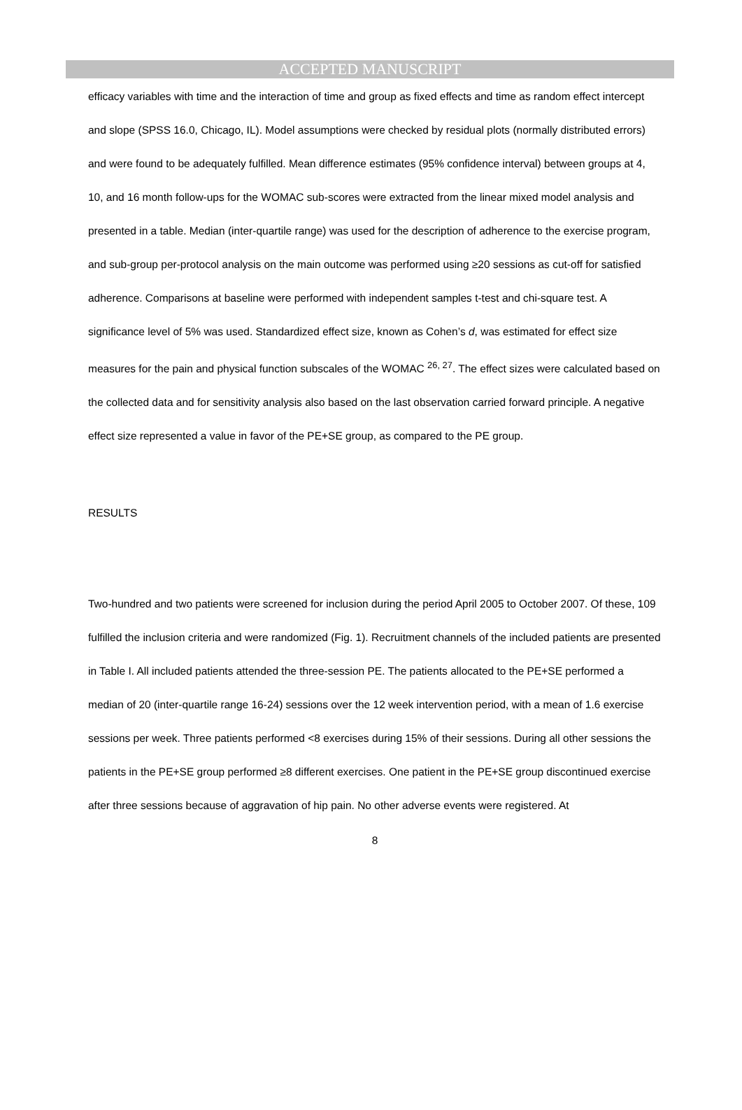ACCEPTED MANUSCRIPT
efficacy variables with time and the interaction of time and group as fixed effects and time as random effect intercept and slope (SPSS 16.0, Chicago, IL). Model assumptions were checked by residual plots (normally distributed errors) and were found to be adequately fulfilled. Mean difference estimates (95% confidence interval) between groups at 4, 10, and 16 month follow-ups for the WOMAC sub-scores were extracted from the linear mixed model analysis and presented in a table. Median (inter-quartile range) was used for the description of adherence to the exercise program, and sub-group per-protocol analysis on the main outcome was performed using ≥20 sessions as cut-off for satisfied adherence. Comparisons at baseline were performed with independent samples t-test and chi-square test. A significance level of 5% was used. Standardized effect size, known as Cohen’s d, was estimated for effect size measures for the pain and physical function subscales of the WOMAC <sup>26, 27</sup>. The effect sizes were calculated based on the collected data and for sensitivity analysis also based on the last observation carried forward principle. A negative effect size represented a value in favor of the PE+SE group, as compared to the PE group.
RESULTS
Two-hundred and two patients were screened for inclusion during the period April 2005 to October 2007. Of these, 109 fulfilled the inclusion criteria and were randomized (Fig. 1). Recruitment channels of the included patients are presented in Table I. All included patients attended the three-session PE. The patients allocated to the PE+SE performed a median of 20 (inter-quartile range 16-24) sessions over the 12 week intervention period, with a mean of 1.6 exercise sessions per week. Three patients performed <8 exercises during 15% of their sessions. During all other sessions the patients in the PE+SE group performed ≥8 different exercises. One patient in the PE+SE group discontinued exercise after three sessions because of aggravation of hip pain. No other adverse events were registered. At
8